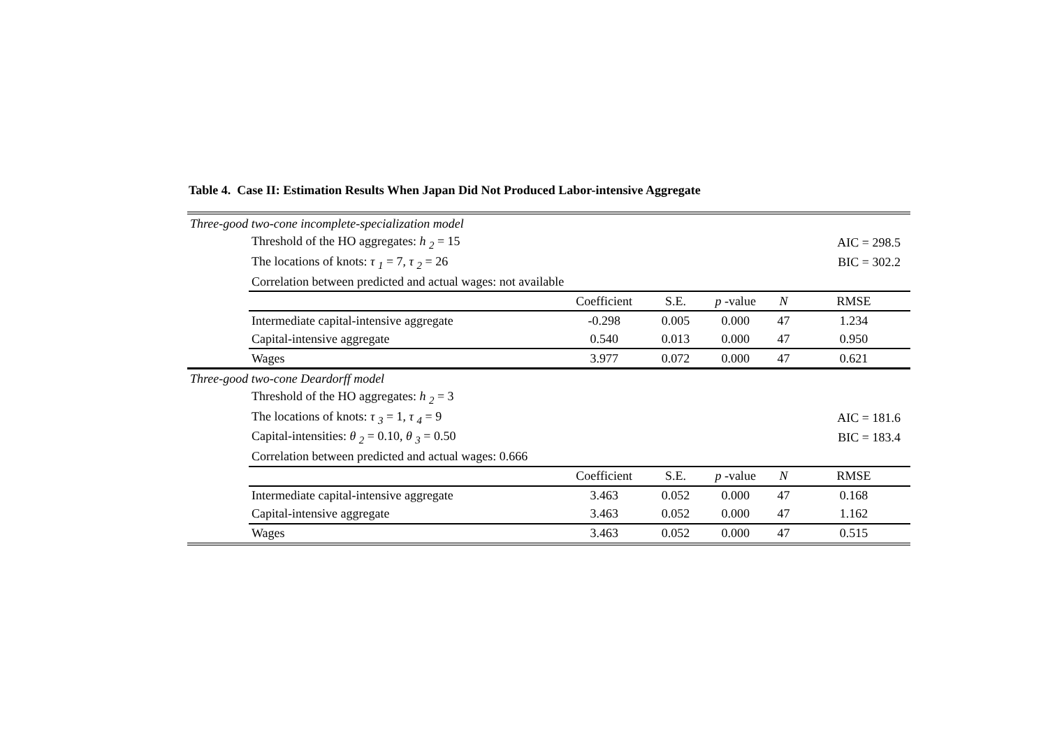Table 4. Case II: Estimation Results When Japan Did Not Produced Labor-intensive Aggregate
| Three-good two-cone incomplete-specialization model | | | | | | |
| | Threshold of the HO aggregates: h <sub>2</sub> = 15 | | | | | AIC = 298.5 |
| | The locations of knots: τ <sub>1</sub> = 7, τ <sub>2</sub> = 26 | | | | | BIC = 302.2 |
| | Correlation between predicted and actual wages: not available | | | | | |
| | | Coefficient | S.E. | p -value | N | RMSE |
| | Intermediate capital-intensive aggregate | -0.298 | 0.005 | 0.000 | 47 | 1.234 |
| | Capital-intensive aggregate | 0.540 | 0.013 | 0.000 | 47 | 0.950 |
| | Wages | 3.977 | 0.072 | 0.000 | 47 | 0.621 |
| Three-good two-cone Deardorff model | | | | | | |
| | Threshold of the HO aggregates: h <sub>2</sub> = 3 | | | | | |
| | The locations of knots: τ <sub>3</sub> = 1, τ <sub>4</sub> = 9 | | | | | AIC = 181.6 |
| | Capital-intensities: θ <sub>2</sub> = 0.10, θ <sub>3</sub> = 0.50 | | | | | BIC = 183.4 |
| | Correlation between predicted and actual wages: 0.666 | | | | | |
| | | Coefficient | S.E. | p -value | N | RMSE |
| | Intermediate capital-intensive aggregate | 3.463 | 0.052 | 0.000 | 47 | 0.168 |
| | Capital-intensive aggregate | 3.463 | 0.052 | 0.000 | 47 | 1.162 |
| | Wages | 3.463 | 0.052 | 0.000 | 47 | 0.515 |